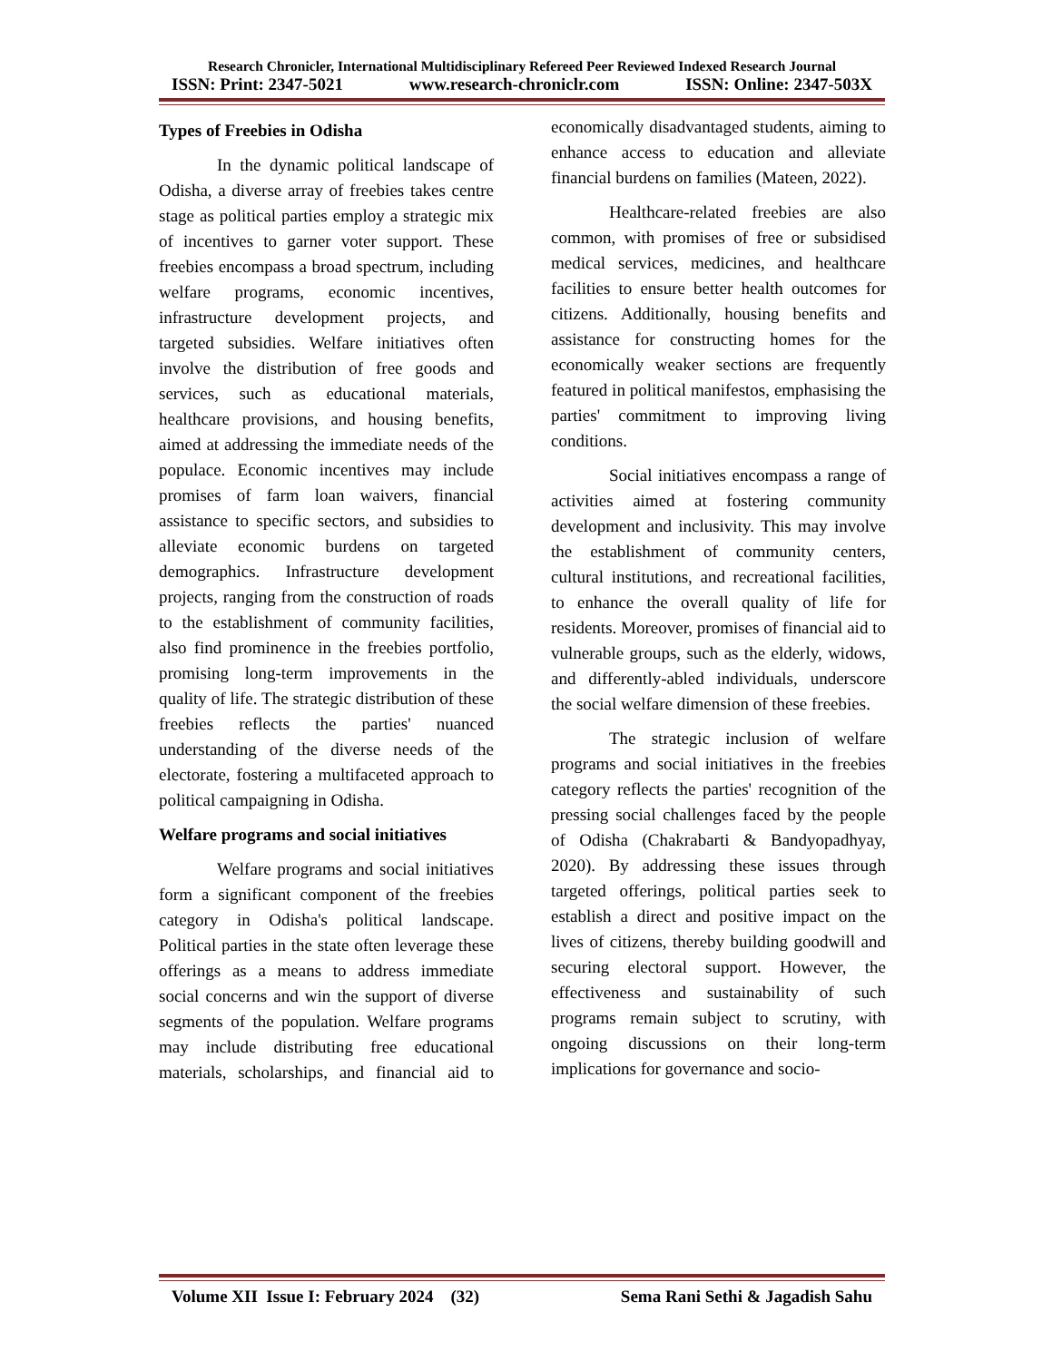Research Chronicler, International Multidisciplinary Refereed Peer Reviewed Indexed Research Journal
ISSN: Print: 2347-5021 www.research-chroniclr.com ISSN: Online: 2347-503X
Types of Freebies in Odisha
In the dynamic political landscape of Odisha, a diverse array of freebies takes centre stage as political parties employ a strategic mix of incentives to garner voter support. These freebies encompass a broad spectrum, including welfare programs, economic incentives, infrastructure development projects, and targeted subsidies. Welfare initiatives often involve the distribution of free goods and services, such as educational materials, healthcare provisions, and housing benefits, aimed at addressing the immediate needs of the populace. Economic incentives may include promises of farm loan waivers, financial assistance to specific sectors, and subsidies to alleviate economic burdens on targeted demographics. Infrastructure development projects, ranging from the construction of roads to the establishment of community facilities, also find prominence in the freebies portfolio, promising long-term improvements in the quality of life. The strategic distribution of these freebies reflects the parties' nuanced understanding of the diverse needs of the electorate, fostering a multifaceted approach to political campaigning in Odisha.
Welfare programs and social initiatives
Welfare programs and social initiatives form a significant component of the freebies category in Odisha's political landscape. Political parties in the state often leverage these offerings as a means to address immediate social concerns and win the support of diverse segments of the population. Welfare programs may include distributing free educational materials, scholarships, and financial aid to economically disadvantaged students, aiming to enhance access to education and alleviate financial burdens on families (Mateen, 2022).
Healthcare-related freebies are also common, with promises of free or subsidised medical services, medicines, and healthcare facilities to ensure better health outcomes for citizens. Additionally, housing benefits and assistance for constructing homes for the economically weaker sections are frequently featured in political manifestos, emphasising the parties' commitment to improving living conditions.
Social initiatives encompass a range of activities aimed at fostering community development and inclusivity. This may involve the establishment of community centers, cultural institutions, and recreational facilities, to enhance the overall quality of life for residents. Moreover, promises of financial aid to vulnerable groups, such as the elderly, widows, and differently-abled individuals, underscore the social welfare dimension of these freebies.
The strategic inclusion of welfare programs and social initiatives in the freebies category reflects the parties' recognition of the pressing social challenges faced by the people of Odisha (Chakrabarti & Bandyopadhyay, 2020). By addressing these issues through targeted offerings, political parties seek to establish a direct and positive impact on the lives of citizens, thereby building goodwill and securing electoral support. However, the effectiveness and sustainability of such programs remain subject to scrutiny, with ongoing discussions on their long-term implications for governance and socio-
Volume XII Issue I: February 2024 (32) Sema Rani Sethi & Jagadish Sahu